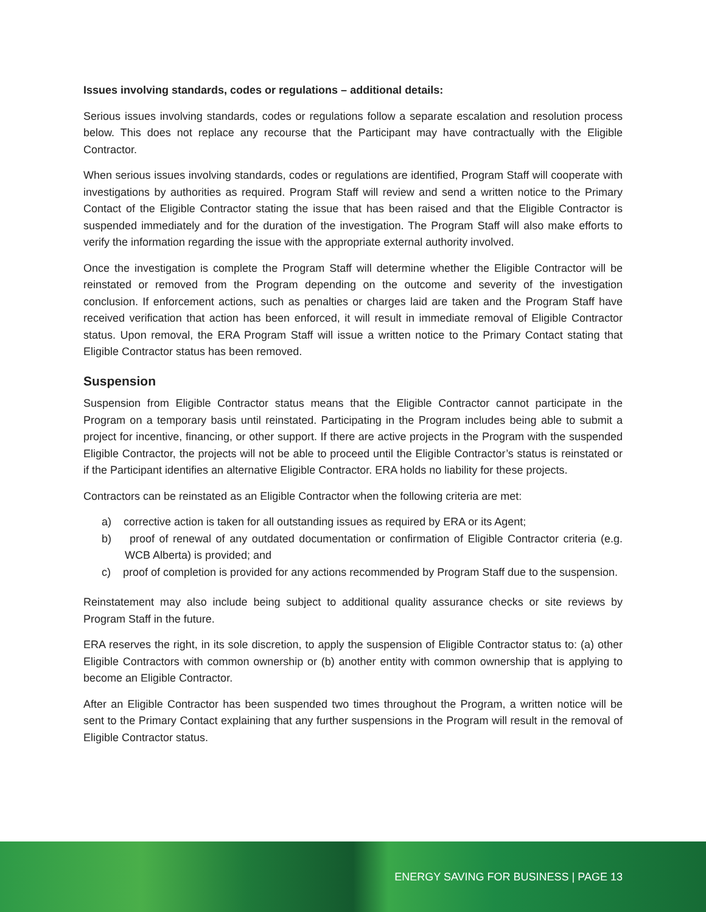Issues involving standards, codes or regulations – additional details:
Serious issues involving standards, codes or regulations follow a separate escalation and resolution process below. This does not replace any recourse that the Participant may have contractually with the Eligible Contractor.
When serious issues involving standards, codes or regulations are identified, Program Staff will cooperate with investigations by authorities as required. Program Staff will review and send a written notice to the Primary Contact of the Eligible Contractor stating the issue that has been raised and that the Eligible Contractor is suspended immediately and for the duration of the investigation. The Program Staff will also make efforts to verify the information regarding the issue with the appropriate external authority involved.
Once the investigation is complete the Program Staff will determine whether the Eligible Contractor will be reinstated or removed from the Program depending on the outcome and severity of the investigation conclusion. If enforcement actions, such as penalties or charges laid are taken and the Program Staff have received verification that action has been enforced, it will result in immediate removal of Eligible Contractor status. Upon removal, the ERA Program Staff will issue a written notice to the Primary Contact stating that Eligible Contractor status has been removed.
Suspension
Suspension from Eligible Contractor status means that the Eligible Contractor cannot participate in the Program on a temporary basis until reinstated. Participating in the Program includes being able to submit a project for incentive, financing, or other support. If there are active projects in the Program with the suspended Eligible Contractor, the projects will not be able to proceed until the Eligible Contractor’s status is reinstated or if the Participant identifies an alternative Eligible Contractor. ERA holds no liability for these projects.
Contractors can be reinstated as an Eligible Contractor when the following criteria are met:
a) corrective action is taken for all outstanding issues as required by ERA or its Agent;
b) proof of renewal of any outdated documentation or confirmation of Eligible Contractor criteria (e.g. WCB Alberta) is provided; and
c) proof of completion is provided for any actions recommended by Program Staff due to the suspension.
Reinstatement may also include being subject to additional quality assurance checks or site reviews by Program Staff in the future.
ERA reserves the right, in its sole discretion, to apply the suspension of Eligible Contractor status to: (a) other Eligible Contractors with common ownership or (b) another entity with common ownership that is applying to become an Eligible Contractor.
After an Eligible Contractor has been suspended two times throughout the Program, a written notice will be sent to the Primary Contact explaining that any further suspensions in the Program will result in the removal of Eligible Contractor status.
ENERGY SAVING FOR BUSINESS | PAGE 13